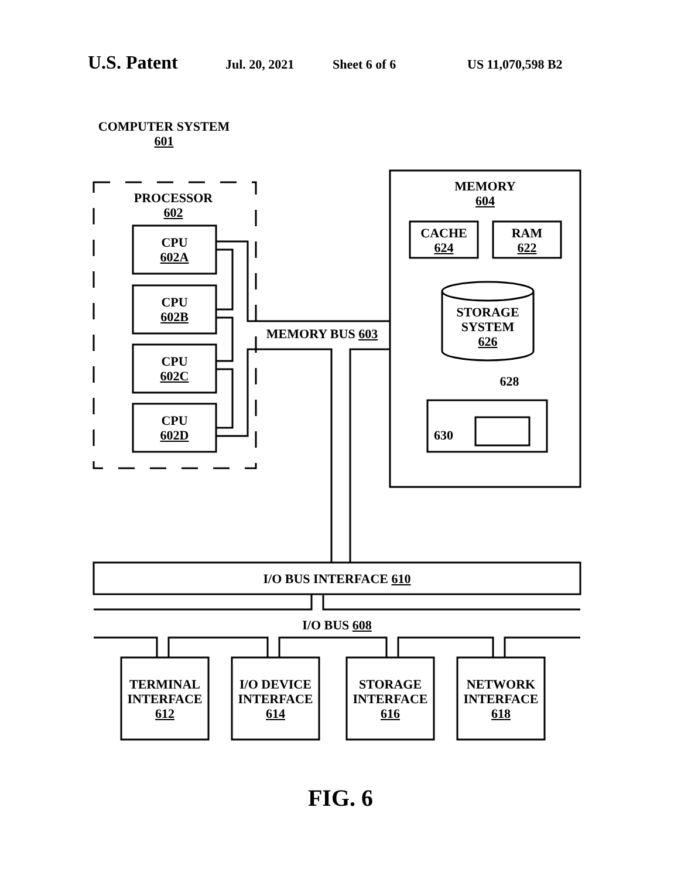U.S. Patent Jul. 20, 2021 Sheet 6 of 6 US 11,070,598 B2
COMPUTER SYSTEM
601
PROCESSOR
602
CPU
602A
CPU
602B
CPU
602C
CPU
602D
MEMORY BUS 603
MEMORY
604
CACHE
624
RAM
622
STORAGE
SYSTEM
626
628
630
I/O BUS INTERFACE 610
I/O BUS 608
TERMINAL
INTERFACE
612
I/O DEVICE
INTERFACE
614
STORAGE
INTERFACE
616
NETWORK
INTERFACE
618
FIG. 6